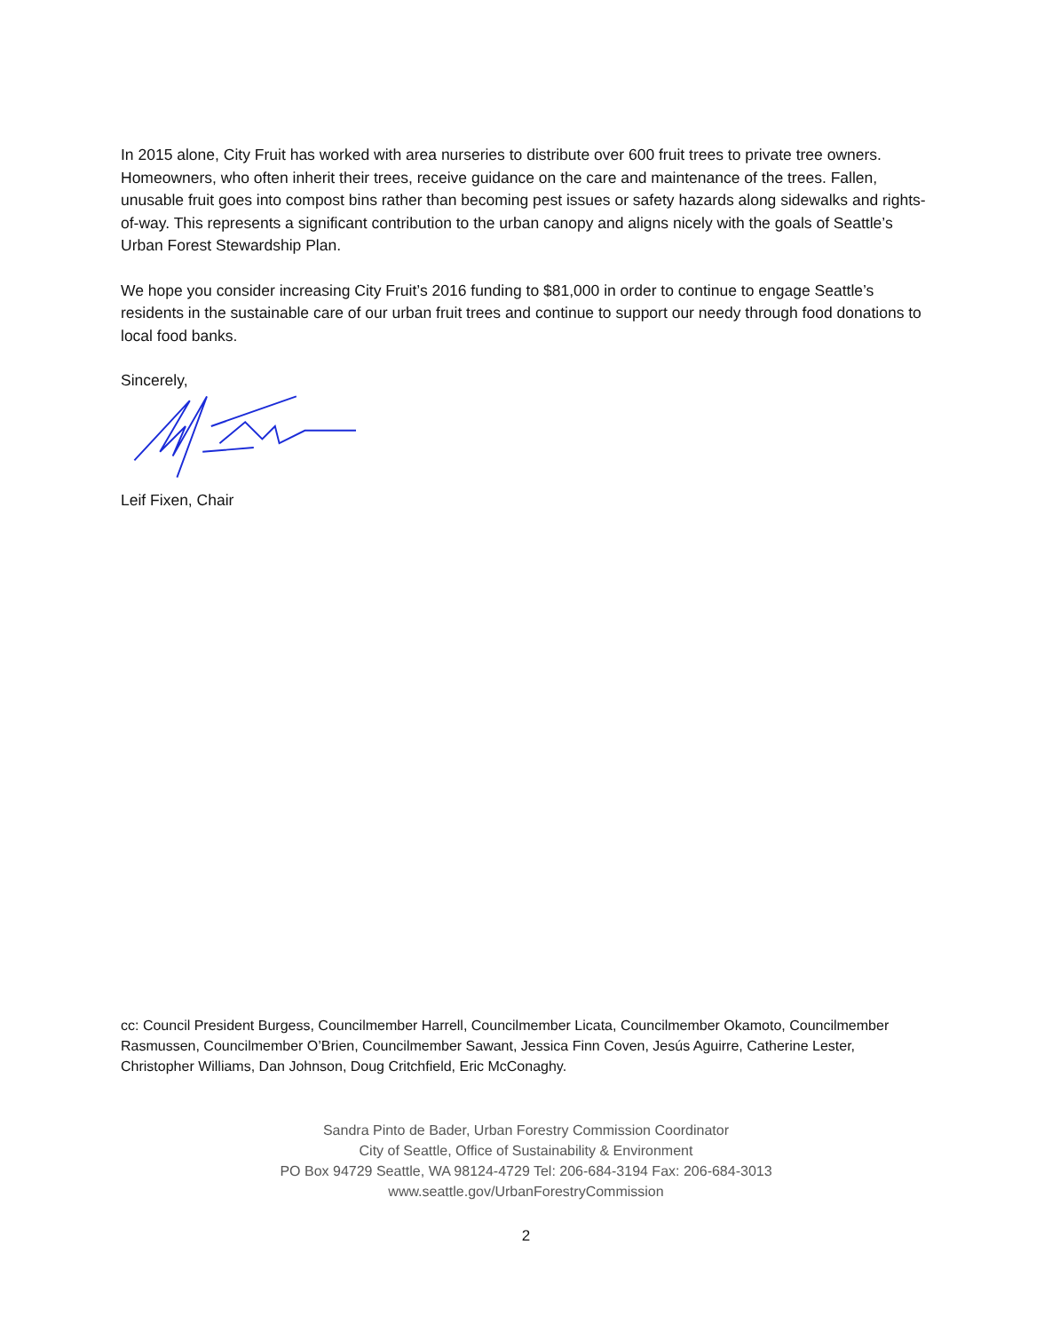In 2015 alone, City Fruit has worked with area nurseries to distribute over 600 fruit trees to private tree owners. Homeowners, who often inherit their trees, receive guidance on the care and maintenance of the trees. Fallen, unusable fruit goes into compost bins rather than becoming pest issues or safety hazards along sidewalks and rights-of-way. This represents a significant contribution to the urban canopy and aligns nicely with the goals of Seattle’s Urban Forest Stewardship Plan.
We hope you consider increasing City Fruit’s 2016 funding to $81,000 in order to continue to engage Seattle’s residents in the sustainable care of our urban fruit trees and continue to support our needy through food donations to local food banks.
Sincerely,
Leif Fixen, Chair
cc: Council President Burgess, Councilmember Harrell, Councilmember Licata, Councilmember Okamoto, Councilmember Rasmussen, Councilmember O’Brien, Councilmember Sawant, Jessica Finn Coven, Jesús Aguirre, Catherine Lester, Christopher Williams, Dan Johnson, Doug Critchfield, Eric McConaghy.
Sandra Pinto de Bader, Urban Forestry Commission Coordinator
City of Seattle, Office of Sustainability & Environment
PO Box 94729 Seattle, WA 98124-4729 Tel: 206-684-3194 Fax: 206-684-3013
www.seattle.gov/UrbanForestryCommission
2